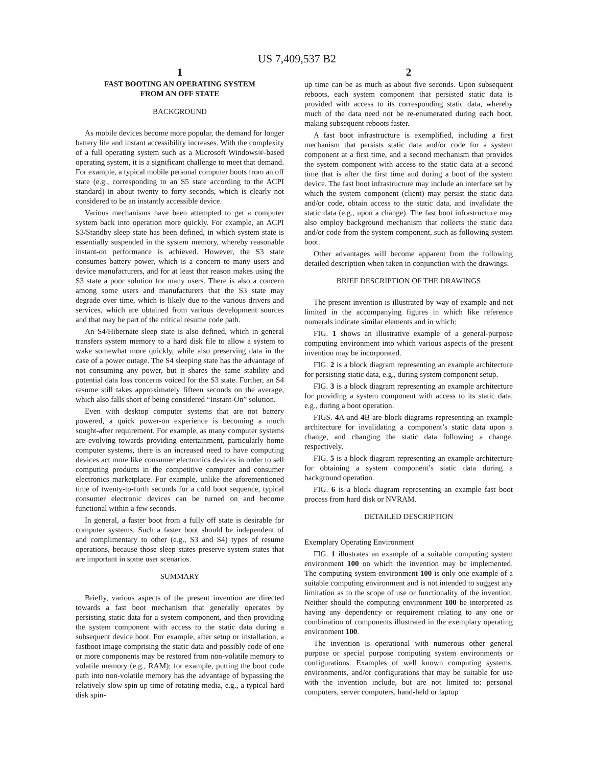US 7,409,537 B2
1
FAST BOOTING AN OPERATING SYSTEM
FROM AN OFF STATE
BACKGROUND
As mobile devices become more popular, the demand for longer battery life and instant accessibility increases. With the complexity of a full operating system such as a Microsoft Windows®-based operating system, it is a significant challenge to meet that demand. For example, a typical mobile personal computer boots from an off state (e.g., corresponding to an S5 state according to the ACPI standard) in about twenty to forty seconds, which is clearly not considered to be an instantly accessible device.
Various mechanisms have been attempted to get a computer system back into operation more quickly. For example, an ACPI S3/Standby sleep state has been defined, in which system state is essentially suspended in the system memory, whereby reasonable instant-on performance is achieved. However, the S3 state consumes battery power, which is a concern to many users and device manufacturers, and for at least that reason makes using the S3 state a poor solution for many users. There is also a concern among some users and manufacturers that the S3 state may degrade over time, which is likely due to the various drivers and services, which are obtained from various development sources and that may be part of the critical resume code path.
An S4/Hibernate sleep state is also defined, which in general transfers system memory to a hard disk file to allow a system to wake somewhat more quickly, while also preserving data in the case of a power outage. The S4 sleeping state has the advantage of not consuming any power, but it shares the same stability and potential data loss concerns voiced for the S3 state. Further, an S4 resume still takes approximately fifteen seconds on the average, which also falls short of being considered “Instant-On” solution.
Even with desktop computer systems that are not battery powered, a quick power-on experience is becoming a much sought-after requirement. For example, as many computer systems are evolving towards providing entertainment, particularly home computer systems, there is an increased need to have computing devices act more like consumer electronics devices in order to sell computing products in the competitive computer and consumer electronics marketplace. For example, unlike the aforementioned time of twenty-to-forth seconds for a cold boot sequence, typical consumer electronic devices can be turned on and become functional within a few seconds.
In general, a faster boot from a fully off state is desirable for computer systems. Such a faster boot should be independent of and complimentary to other (e.g., S3 and S4) types of resume operations, because those sleep states preserve system states that are important in some user scenarios.
SUMMARY
Briefly, various aspects of the present invention are directed towards a fast boot mechanism that generally operates by persisting static data for a system component, and then providing the system component with access to the static data during a subsequent device boot. For example, after setup or installation, a fastboot image comprising the static data and possibly code of one or more components may be restored from non-volatile memory to volatile memory (e.g., RAM); for example, putting the boot code path into non-volatile memory has the advantage of bypassing the relatively slow spin up time of rotating media, e.g., a typical hard disk spin-
2
up time can be as much as about five seconds. Upon subsequent reboots, each system component that persisted static data is provided with access to its corresponding static data, whereby much of the data need not be re-enumerated during each boot, making subsequent reboots faster.
A fast boot infrastructure is exemplified, including a first mechanism that persists static data and/or code for a system component at a first time, and a second mechanism that provides the system component with access to the static data at a second time that is after the first time and during a boot of the system device. The fast boot infrastructure may include an interface set by which the system component (client) may persist the static data and/or code, obtain access to the static data, and invalidate the static data (e.g., upon a change). The fast boot infrastructure may also employ background mechanism that collects the static data and/or code from the system component, such as following system boot.
Other advantages will become apparent from the following detailed description when taken in conjunction with the drawings.
BRIEF DESCRIPTION OF THE DRAWINGS
The present invention is illustrated by way of example and not limited in the accompanying figures in which like reference numerals indicate similar elements and in which:
FIG. 1 shows an illustrative example of a general-purpose computing environment into which various aspects of the present invention may be incorporated.
FIG. 2 is a block diagram representing an example architecture for persisting static data, e.g., during system component setup.
FIG. 3 is a block diagram representing an example architecture for providing a system component with access to its static data, e.g., during a boot operation.
FIGS. 4 A and 4 B are block diagrams representing an example architecture for invalidating a component’s static data upon a change, and changing the static data following a change, respectively.
FIG. 5 is a block diagram representing an example architecture for obtaining a system component’s static data during a background operation.
FIG. 6 is a block diagram representing an example fast boot process from hard disk or NVRAM.
DETAILED DESCRIPTION
Exemplary Operating Environment
FIG. 1 illustrates an example of a suitable computing system environment 100 on which the invention may be implemented. The computing system environment 100 is only one example of a suitable computing environment and is not intended to suggest any limitation as to the scope of use or functionality of the invention. Neither should the computing environment 100 be interpreted as having any dependency or requirement relating to any one or combination of components illustrated in the exemplary operating environment 100.
The invention is operational with numerous other general purpose or special purpose computing system environments or configurations. Examples of well known computing systems, environments, and/or configurations that may be suitable for use with the invention include, but are not limited to: personal computers, server computers, hand-held or laptop